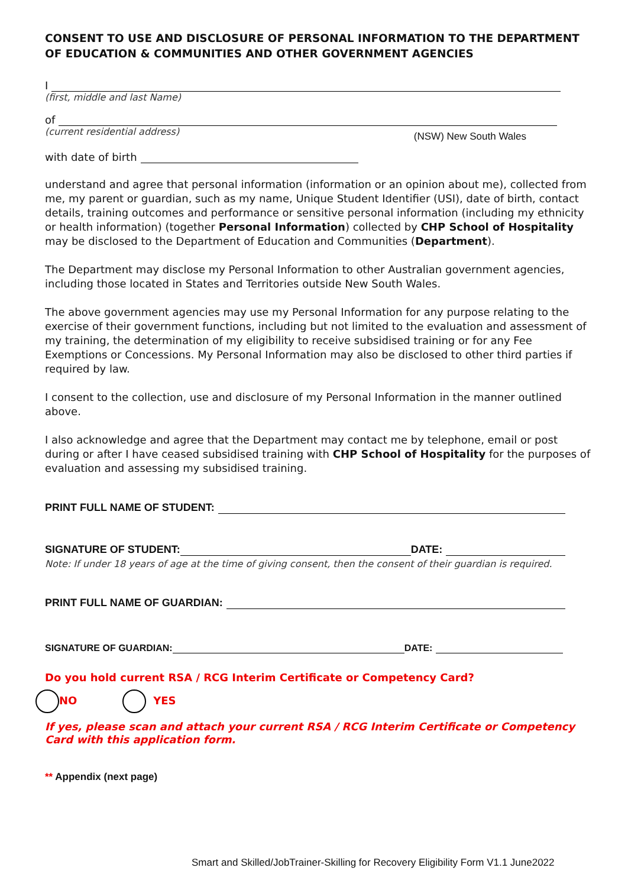CONSENT TO USE AND DISCLOSURE OF PERSONAL INFORMATION TO THE DEPARTMENT OF EDUCATION & COMMUNITIES AND OTHER GOVERNMENT AGENCIES
I
(first, middle and last Name)
of
(current residential address) (NSW) New South Wales
with date of birth
understand and agree that personal information (information or an opinion about me), collected from me, my parent or guardian, such as my name, Unique Student Identifier (USI), date of birth, contact details, training outcomes and performance or sensitive personal information (including my ethnicity or health information) (together Personal Information) collected by CHP School of Hospitality may be disclosed to the Department of Education and Communities (Department).
The Department may disclose my Personal Information to other Australian government agencies, including those located in States and Territories outside New South Wales.
The above government agencies may use my Personal Information for any purpose relating to the exercise of their government functions, including but not limited to the evaluation and assessment of my training, the determination of my eligibility to receive subsidised training or for any Fee Exemptions or Concessions. My Personal Information may also be disclosed to other third parties if required by law.
I consent to the collection, use and disclosure of my Personal Information in the manner outlined above.
I also acknowledge and agree that the Department may contact me by telephone, email or post during or after I have ceased subsidised training with CHP School of Hospitality for the purposes of evaluation and assessing my subsidised training.
PRINT FULL NAME OF STUDENT:
SIGNATURE OF STUDENT: DATE:
Note: If under 18 years of age at the time of giving consent, then the consent of their guardian is required.
PRINT FULL NAME OF GUARDIAN:
SIGNATURE OF GUARDIAN: DATE:
Do you hold current RSA / RCG Interim Certificate or Competency Card?
NO YES
If yes, please scan and attach your current RSA / RCG Interim Certificate or Competency Card with this application form.
** Appendix (next page)
Smart and Skilled/JobTrainer-Skilling for Recovery Eligibility Form V1.1 June2022